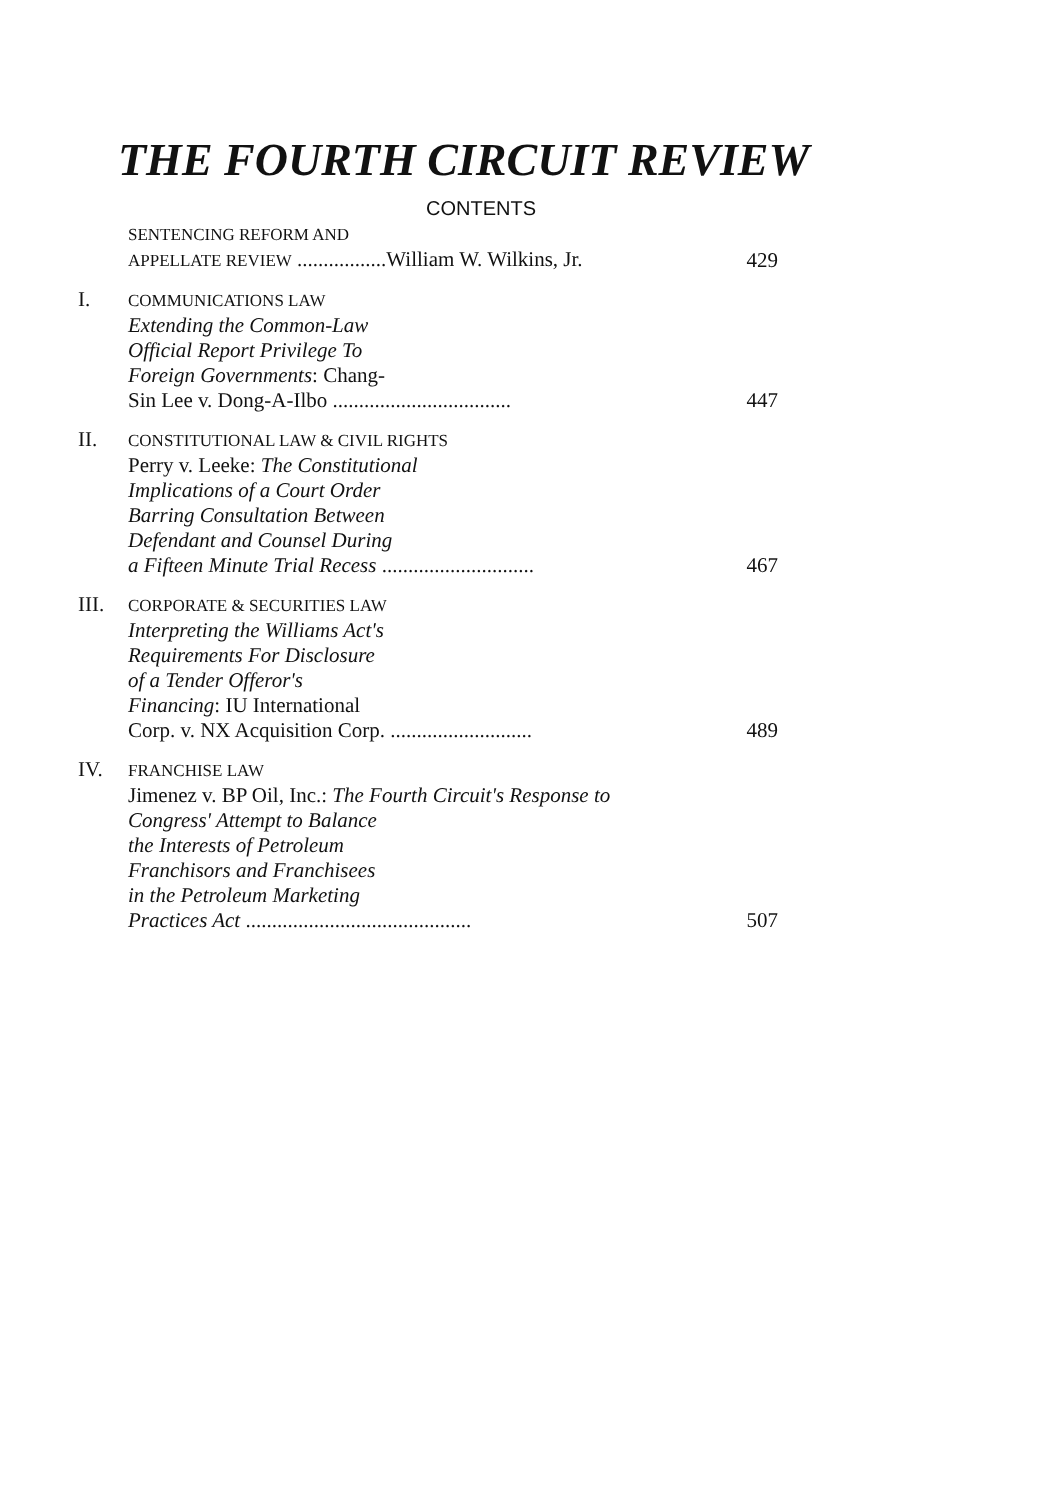THE FOURTH CIRCUIT REVIEW
CONTENTS
| | SENTENCING REFORM AND APPELLATE REVIEW .................William W. Wilkins, Jr. | 429 |
| I. | COMMUNICATIONS LAW Extending the Common-Law Official Report Privilege To Foreign Governments : Chang- Sin Lee v. Dong-A-Ilbo .................................. | 447 |
| II. | CONSTITUTIONAL LAW & CIVIL RIGHTS Perry v. Leeke: The Constitutional Implications of a Court Order Barring Consultation Between Defendant and Counsel During a Fifteen Minute Trial Recess ............................. | 467 |
| III. | CORPORATE & SECURITIES LAW Interpreting the Williams Act's Requirements For Disclosure of a Tender Offeror's Financing : IU International Corp. v. NX Acquisition Corp. ........................... | 489 |
| IV. | FRANCHISE LAW Jimenez v. BP Oil, Inc.: The Fourth Circuit's Response to Congress' Attempt to Balance the Interests of Petroleum Franchisors and Franchisees in the Petroleum Marketing Practices Act ........................................... | 507 |